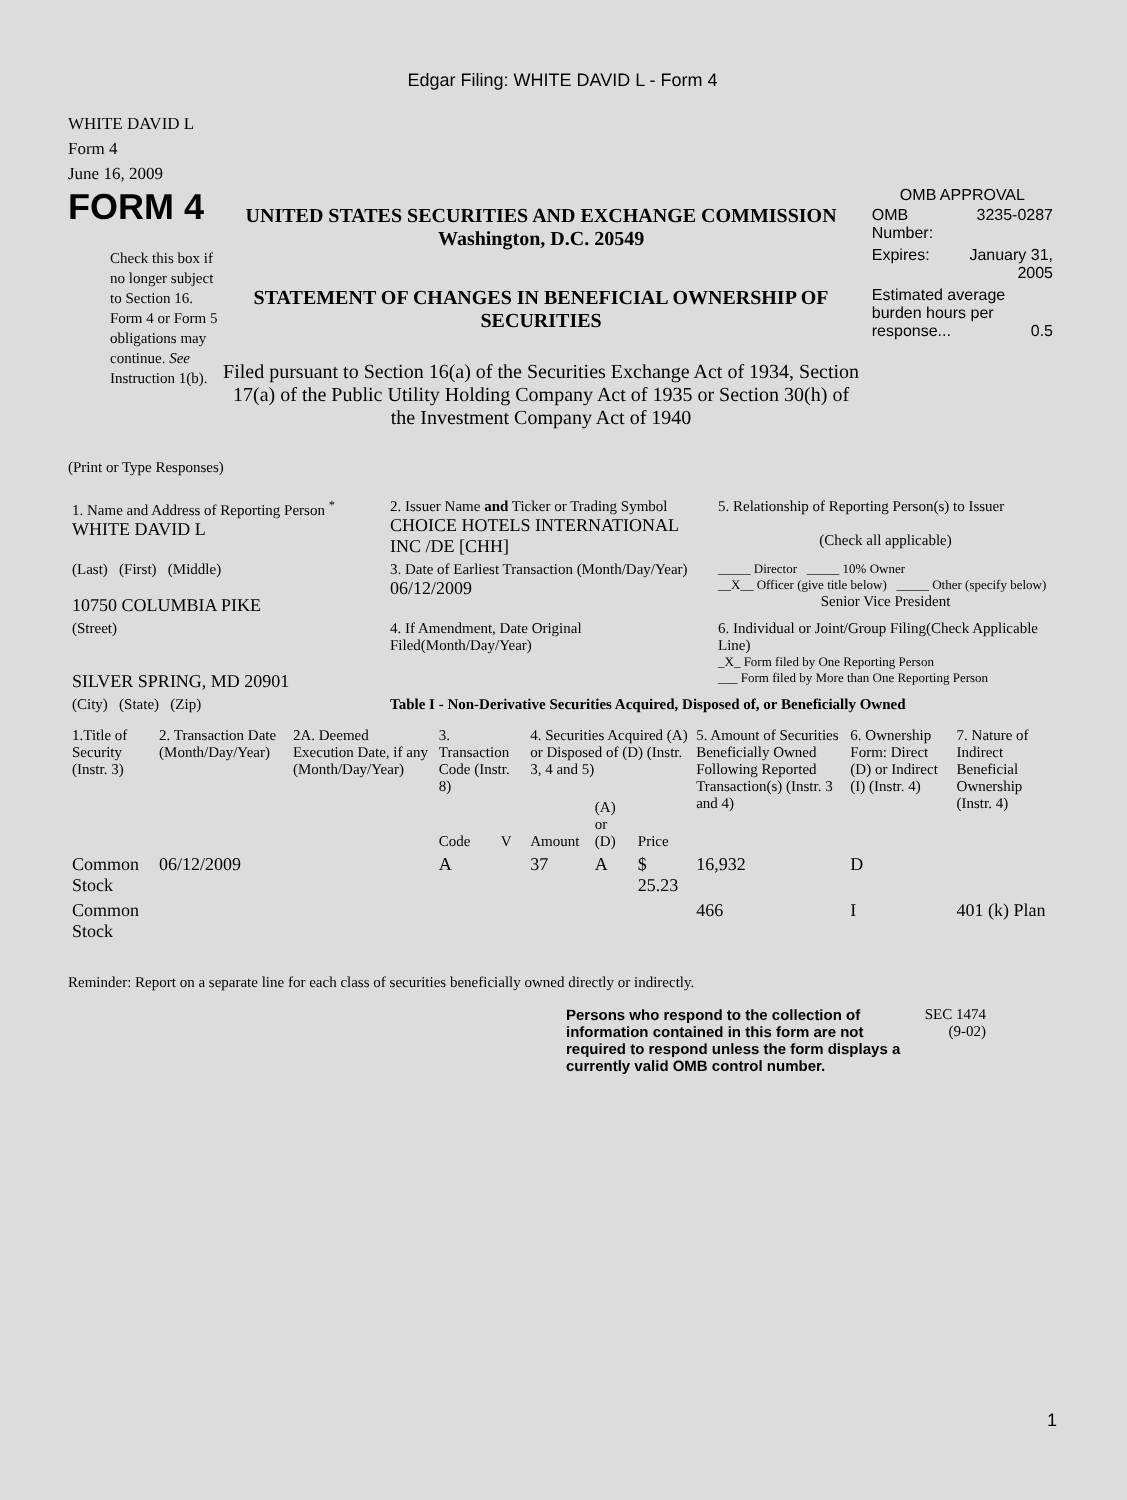Edgar Filing: WHITE DAVID L - Form 4
WHITE DAVID L
Form 4
June 16, 2009
FORM 4
Check this box if no longer subject to Section 16. Form 4 or Form 5 obligations may continue. See Instruction 1(b).
UNITED STATES SECURITIES AND EXCHANGE COMMISSION
Washington, D.C. 20549
STATEMENT OF CHANGES IN BENEFICIAL OWNERSHIP OF SECURITIES
Filed pursuant to Section 16(a) of the Securities Exchange Act of 1934, Section 17(a) of the Public Utility Holding Company Act of 1935 or Section 30(h) of the Investment Company Act of 1940
OMB APPROVAL
| OMB Number: | 3235-0287 |
| Expires: | January 31, 2005 |
| Estimated average burden hours per response... 0.5 | |
(Print or Type Responses)
| 1. Name and Address of Reporting Person <sup>*</sup> WHITE DAVID L | 2. Issuer Name and Ticker or Trading Symbol CHOICE HOTELS INTERNATIONAL INC /DE [CHH] | 5. Relationship of Reporting Person(s) to Issuer (Check all applicable) |
| (Last) (First) (Middle) 10750 COLUMBIA PIKE | 3. Date of Earliest Transaction (Month/Day/Year) 06/12/2009 | _____ Director _____ 10% Owner __X__ Officer (give title below) _____ Other (specify below) Senior Vice President |
| (Street) SILVER SPRING, MD 20901 | 4. If Amendment, Date Original Filed(Month/Day/Year) | 6. Individual or Joint/Group Filing(Check Applicable Line) _X_ Form filed by One Reporting Person ___ Form filed by More than One Reporting Person |
| (City) (State) (Zip) | Table I - Non-Derivative Securities Acquired, Disposed of, or Beneficially Owned | |
| 1.Title of Security (Instr. 3) | 2. Transaction Date (Month/Day/Year) | 2A. Deemed Execution Date, if any (Month/Day/Year) | 3. Transaction Code (Instr. 8) | | 4. Securities Acquired (A) or Disposed of (D) (Instr. 3, 4 and 5) | | | 5. Amount of Securities Beneficially Owned Following Reported Transaction(s) (Instr. 3 and 4) | 6. Ownership Form: Direct (D) or Indirect (I) (Instr. 4) | 7. Nature of Indirect Beneficial Ownership (Instr. 4) |
| --- | --- | --- | --- | --- | --- | --- | --- | --- | --- | --- |
| | | | Code | V | Amount | (A) or (D) | Price | | | |
| Common Stock | 06/12/2009 | | A | | 37 | A | $ 25.23 | 16,932 | D | |
| Common Stock | | | | | | | | 466 | I | 401 (k) Plan |
Reminder: Report on a separate line for each class of securities beneficially owned directly or indirectly.
Persons who respond to the collection of information contained in this form are not required to respond unless the form displays a currently valid OMB control number.
SEC 1474 (9-02)
1